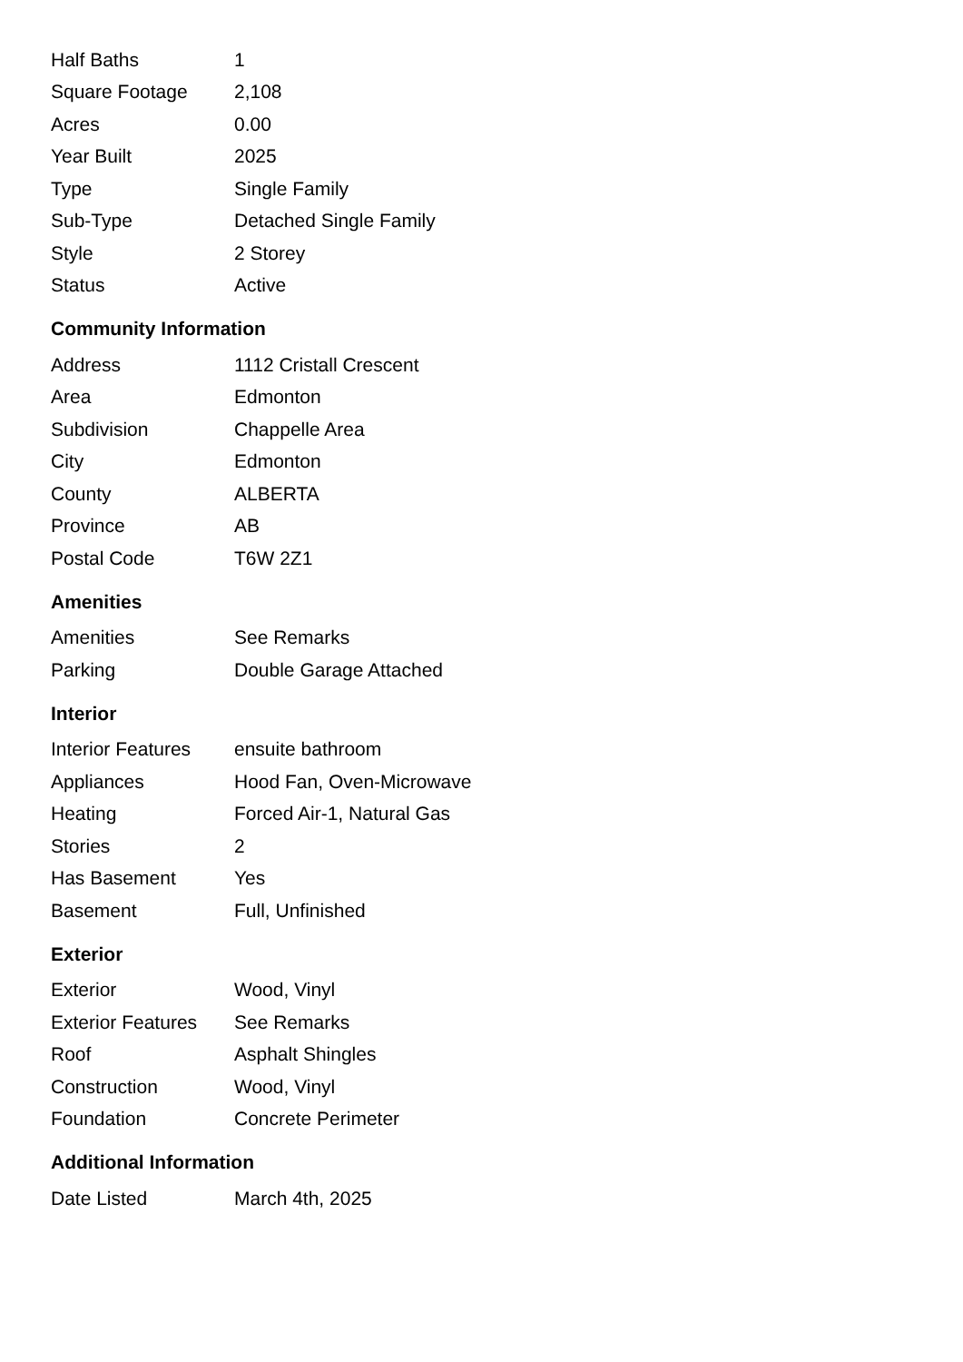| Half Baths | 1 |
| Square Footage | 2,108 |
| Acres | 0.00 |
| Year Built | 2025 |
| Type | Single Family |
| Sub-Type | Detached Single Family |
| Style | 2 Storey |
| Status | Active |
Community Information
| Address | 1112 Cristall Crescent |
| Area | Edmonton |
| Subdivision | Chappelle Area |
| City | Edmonton |
| County | ALBERTA |
| Province | AB |
| Postal Code | T6W 2Z1 |
Amenities
| Amenities | See Remarks |
| Parking | Double Garage Attached |
Interior
| Interior Features | ensuite bathroom |
| Appliances | Hood Fan, Oven-Microwave |
| Heating | Forced Air-1, Natural Gas |
| Stories | 2 |
| Has Basement | Yes |
| Basement | Full, Unfinished |
Exterior
| Exterior | Wood, Vinyl |
| Exterior Features | See Remarks |
| Roof | Asphalt Shingles |
| Construction | Wood, Vinyl |
| Foundation | Concrete Perimeter |
Additional Information
| Date Listed | March 4th, 2025 |